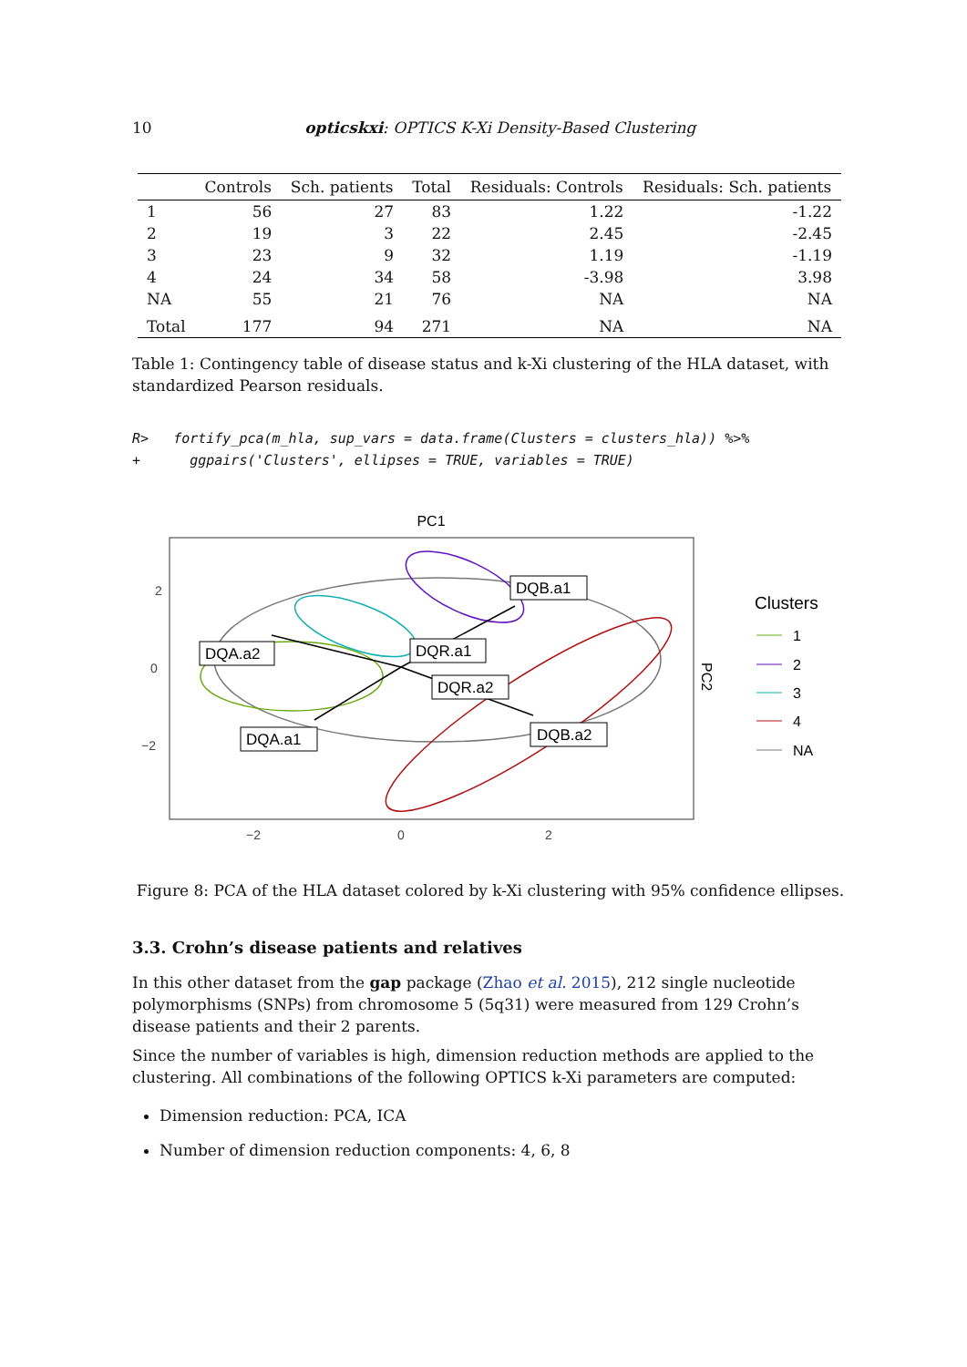10 opticskxi: OPTICS K-Xi Density-Based Clustering
| | Controls | Sch. patients | Total | Residuals: Controls | Residuals: Sch. patients |
| --- | --- | --- | --- | --- | --- |
| 1 | 56 | 27 | 83 | 1.22 | -1.22 |
| 2 | 19 | 3 | 22 | 2.45 | -2.45 |
| 3 | 23 | 9 | 32 | 1.19 | -1.19 |
| 4 | 24 | 34 | 58 | -3.98 | 3.98 |
| NA | 55 | 21 | 76 | NA | NA |
| Total | 177 | 94 | 271 | NA | NA |
Table 1: Contingency table of disease status and k-Xi clustering of the HLA dataset, with standardized Pearson residuals.
R>   fortify_pca(m_hla, sup_vars = data.frame(Clusters = clusters_hla)) %>%
+      ggpairs('Clusters', ellipses = TRUE, variables = TRUE)
PC1
DQA.a2
DQA.a1
DQR.a1
DQR.a2
DQB.a1
DQB.a2
2
0
−2
−2
0
2
PC2
Clusters
1
2
3
4
NA
Figure 8: PCA of the HLA dataset colored by k-Xi clustering with 95% confidence ellipses.
3.3. Crohn’s disease patients and relatives
In this other dataset from the gap package (Zhao et al. 2015), 212 single nucleotide polymorphisms (SNPs) from chromosome 5 (5q31) were measured from 129 Crohn’s disease patients and their 2 parents.
Since the number of variables is high, dimension reduction methods are applied to the clustering. All combinations of the following OPTICS k-Xi parameters are computed:
Dimension reduction: PCA, ICA
Number of dimension reduction components: 4, 6, 8